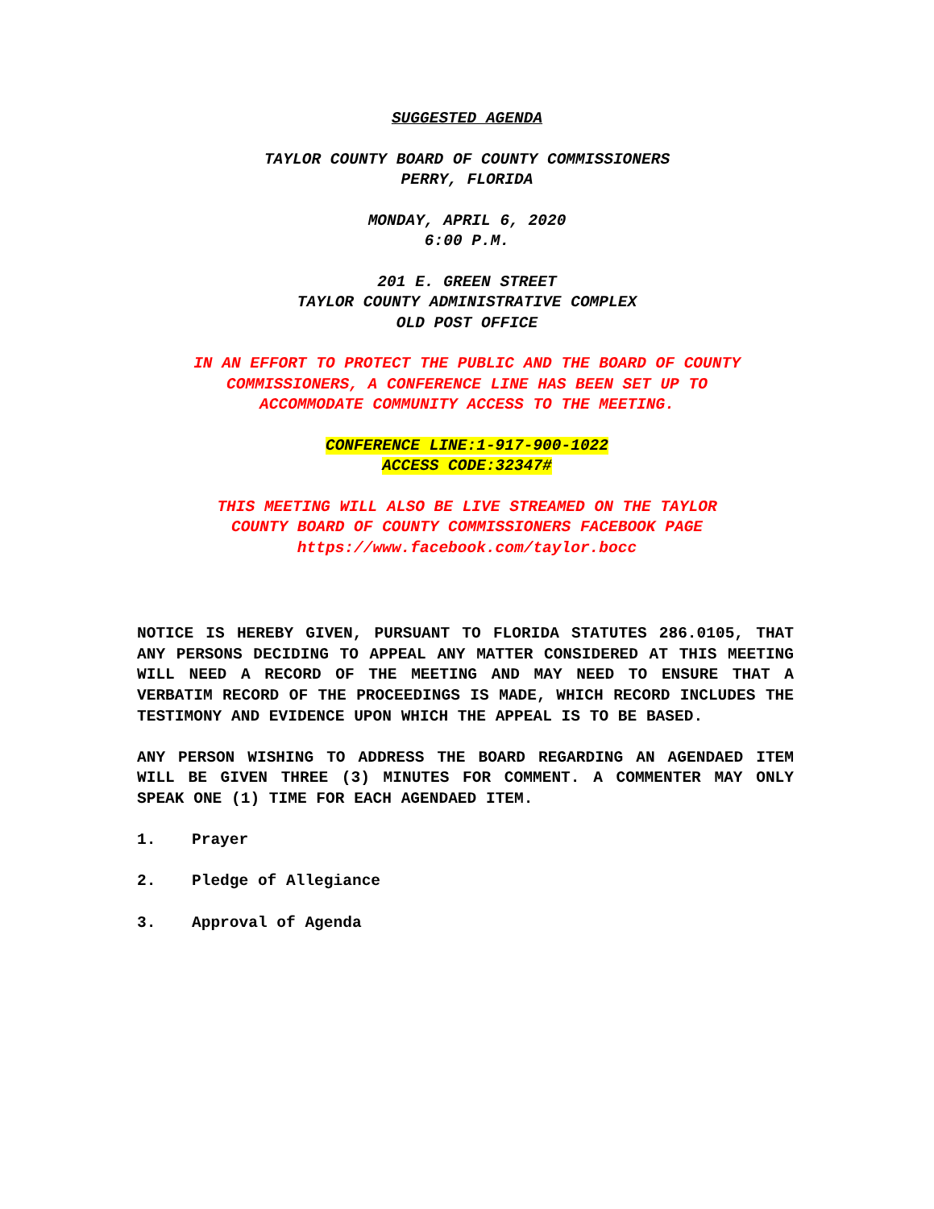SUGGESTED AGENDA
TAYLOR COUNTY BOARD OF COUNTY COMMISSIONERS
PERRY, FLORIDA
MONDAY, APRIL 6, 2020
6:00 P.M.
201 E. GREEN STREET
TAYLOR COUNTY ADMINISTRATIVE COMPLEX
OLD POST OFFICE
IN AN EFFORT TO PROTECT THE PUBLIC AND THE BOARD OF COUNTY
COMMISSIONERS, A CONFERENCE LINE HAS BEEN SET UP TO
ACCOMMODATE COMMUNITY ACCESS TO THE MEETING.
CONFERENCE LINE:1-917-900-1022
ACCESS CODE:32347#
THIS MEETING WILL ALSO BE LIVE STREAMED ON THE TAYLOR
COUNTY BOARD OF COUNTY COMMISSIONERS FACEBOOK PAGE
https://www.facebook.com/taylor.bocc
NOTICE IS HEREBY GIVEN, PURSUANT TO FLORIDA STATUTES 286.0105, THAT ANY PERSONS DECIDING TO APPEAL ANY MATTER CONSIDERED AT THIS MEETING WILL NEED A RECORD OF THE MEETING AND MAY NEED TO ENSURE THAT A VERBATIM RECORD OF THE PROCEEDINGS IS MADE, WHICH RECORD INCLUDES THE TESTIMONY AND EVIDENCE UPON WHICH THE APPEAL IS TO BE BASED.
ANY PERSON WISHING TO ADDRESS THE BOARD REGARDING AN AGENDAED ITEM WILL BE GIVEN THREE (3) MINUTES FOR COMMENT. A COMMENTER MAY ONLY SPEAK ONE (1) TIME FOR EACH AGENDAED ITEM.
1. Prayer
2. Pledge of Allegiance
3. Approval of Agenda